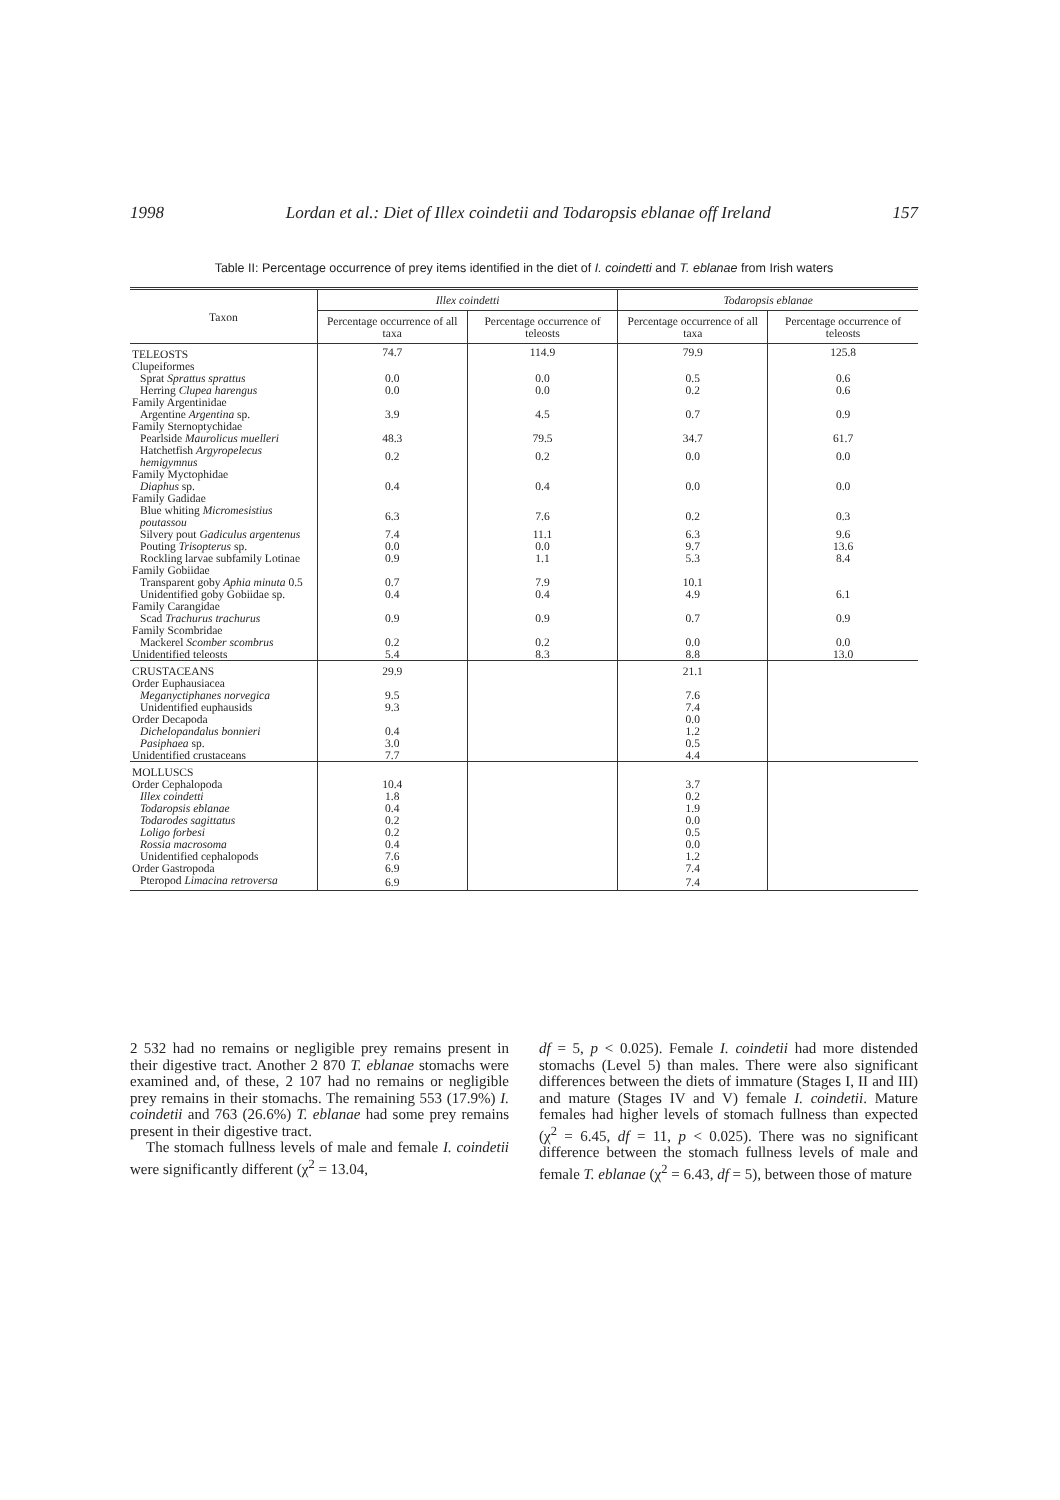1998 Lordan et al.: Diet of Illex coindetii and Todaropsis eblanae off Ireland 157
Table II: Percentage occurrence of prey items identified in the diet of I. coindetti and T. eblanae from Irish waters
| Taxon | Illex coindetti | | Todaropsis eblanae | |
| --- | --- | --- | --- | --- |
| | Percentage occurrence of all taxa | Percentage occurrence of teleosts | Percentage occurrence of all taxa | Percentage occurrence of teleosts |
| TELEOSTS | 74.7 | 114.9 | 79.9 | 125.8 |
| Clupeiformes | | | | |
| Sprat Sprattus sprattus | 0.0 | 0.0 | 0.5 | 0.6 |
| Herring Clupea harengus | 0.0 | 0.0 | 0.2 | 0.6 |
| Family Argentinidae | | | | |
| Argentine Argentina sp. | 3.9 | 4.5 | 0.7 | 0.9 |
| Family Sternoptychidae | | | | |
| Pearlside Maurolicus muelleri | 48.3 | 79.5 | 34.7 | 61.7 |
| Hatchetfish Argyropelecus hemigymnus | 0.2 | 0.2 | 0.0 | 0.0 |
| Family Myctophidae | | | | |
| Diaphus sp. | 0.4 | 0.4 | 0.0 | 0.0 |
| Family Gadidae | | | | |
| Blue whiting Micromesistius poutassou | 6.3 | 7.6 | 0.2 | 0.3 |
| Silvery pout Gadiculus argentenus | 7.4 | 11.1 | 6.3 | 9.6 |
| Pouting Trisopterus sp. | 0.0 | 0.0 | 9.7 | 13.6 |
| Rockling larvae subfamily Lotinae | 0.9 | 1.1 | 5.3 | 8.4 |
| Family Gobiidae | | | | |
| Transparent goby Aphia minuta 0.5 | 0.7 | 7.9 | 10.1 | |
| Unidentified goby Gobiidae sp. | 0.4 | 0.4 | 4.9 | 6.1 |
| Family Carangidae | | | | |
| Scad Trachurus trachurus | 0.9 | 0.9 | 0.7 | 0.9 |
| Family Scombridae | | | | |
| Mackerel Scomber scombrus | 0.2 | 0.2 | 0.0 | 0.0 |
| Unidentified teleosts | 5.4 | 8.3 | 8.8 | 13.0 |
| CRUSTACEANS | 29.9 | | 21.1 | |
| Order Euphausiacea | | | | |
| Meganyctiphanes norvegica | 9.5 | | 7.6 | |
| Unidentified euphausids | 9.3 | | 7.4 | |
| Order Decapoda | | | 0.0 | |
| Dichelopandalus bonnieri | 0.4 | | 1.2 | |
| Pasiphaea sp. | 3.0 | | 0.5 | |
| Unidentified crustaceans | 7.7 | | 4.4 | |
| MOLLUSCS | | | | |
| Order Cephalopoda | 10.4 | | 3.7 | |
| Illex coindetti | 1.8 | | 0.2 | |
| Todaropsis eblanae | 0.4 | | 1.9 | |
| Todarodes sagittatus | 0.2 | | 0.0 | |
| Loligo forbesi | 0.2 | | 0.5 | |
| Rossia macrosoma | 0.4 | | 0.0 | |
| Unidentified cephalopods | 7.6 | | 1.2 | |
| Order Gastropoda | 6.9 | | 7.4 | |
| Pteropod Limacina retroversa | 6.9 | | 7.4 | |
2 532 had no remains or negligible prey remains present in their digestive tract. Another 2 870 T. eblanae stomachs were examined and, of these, 2 107 had no remains or negligible prey remains in their stomachs. The remaining 553 (17.9%) I. coindetii and 763 (26.6%) T. eblanae had some prey remains present in their digestive tract.
The stomach fullness levels of male and female I. coindetii were significantly different (χ<sup>2</sup> = 13.04,
df = 5, p < 0.025). Female I. coindetii had more distended stomachs (Level 5) than males. There were also significant differences between the diets of immature (Stages I, II and III) and mature (Stages IV and V) female I. coindetii. Mature females had higher levels of stomach fullness than expected (χ<sup>2</sup> = 6.45, df = 11, p < 0.025). There was no significant difference between the stomach fullness levels of male and female T. eblanae (χ<sup>2</sup> = 6.43, df = 5), between those of mature